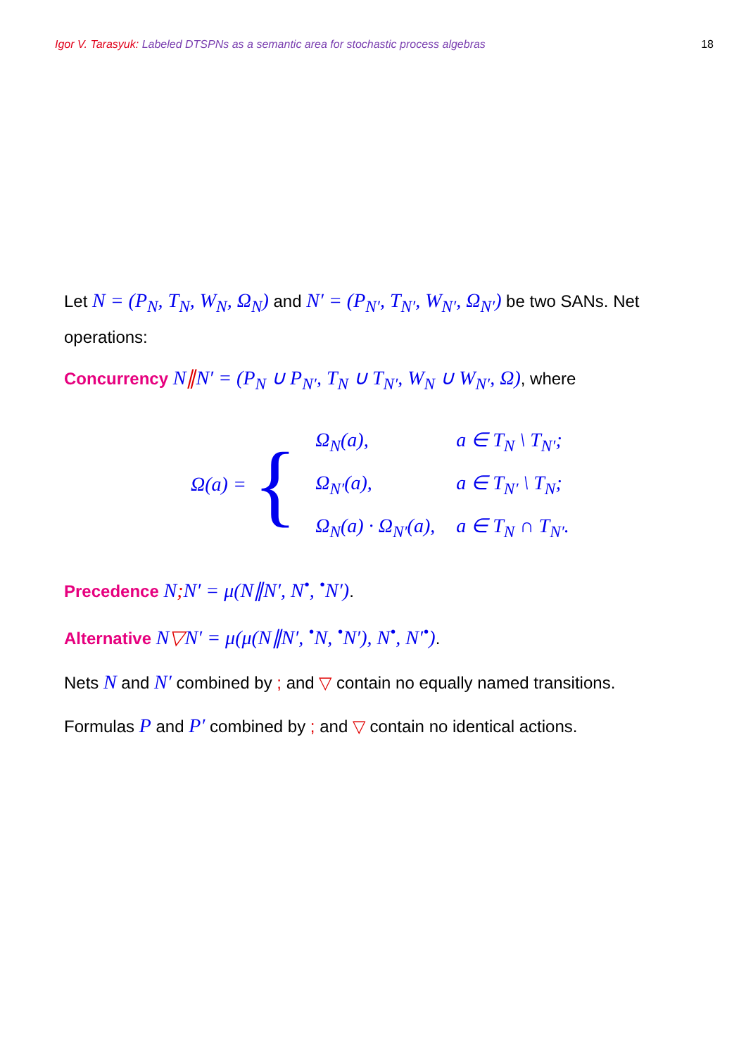Igor V. Tarasyuk: Labeled DTSPNs as a semantic area for stochastic process algebras 18
Let N = (P<sub>N</sub>, T<sub>N</sub>, W<sub>N</sub>, Ω<sub>N</sub>) and N′ = (P<sub>N′</sub>, T<sub>N′</sub>, W<sub>N′</sub>, Ω<sub>N′</sub>) be two SANs. Net operations:
Concurrency N∥N′ = (P<sub>N</sub> ∪ P<sub>N′</sub>, T<sub>N</sub> ∪ T<sub>N′</sub>, W<sub>N</sub> ∪ W<sub>N′</sub>, Ω), where
Ω(a) = {
| Ω<sub>N</sub>(a), | a ∈ T<sub>N</sub> \ T<sub>N′</sub>; |
| Ω<sub>N′</sub>(a), | a ∈ T<sub>N′</sub> \ T<sub>N</sub>; |
| Ω<sub>N</sub>(a) · Ω<sub>N′</sub>(a), | a ∈ T<sub>N</sub> ∩ T<sub>N′</sub>. |
Precedence N; N′ = μ(N∥N′, N<sup>•</sup>, <sup>•</sup>N′).
Alternative N▽N′ = μ(μ(N∥N′, <sup>•</sup>N, <sup>•</sup>N′), N<sup>•</sup>, N′<sup>•</sup>).
Nets N and N′ combined by ; and ▽ contain no equally named transitions.
Formulas P and P′ combined by ; and ▽ contain no identical actions.